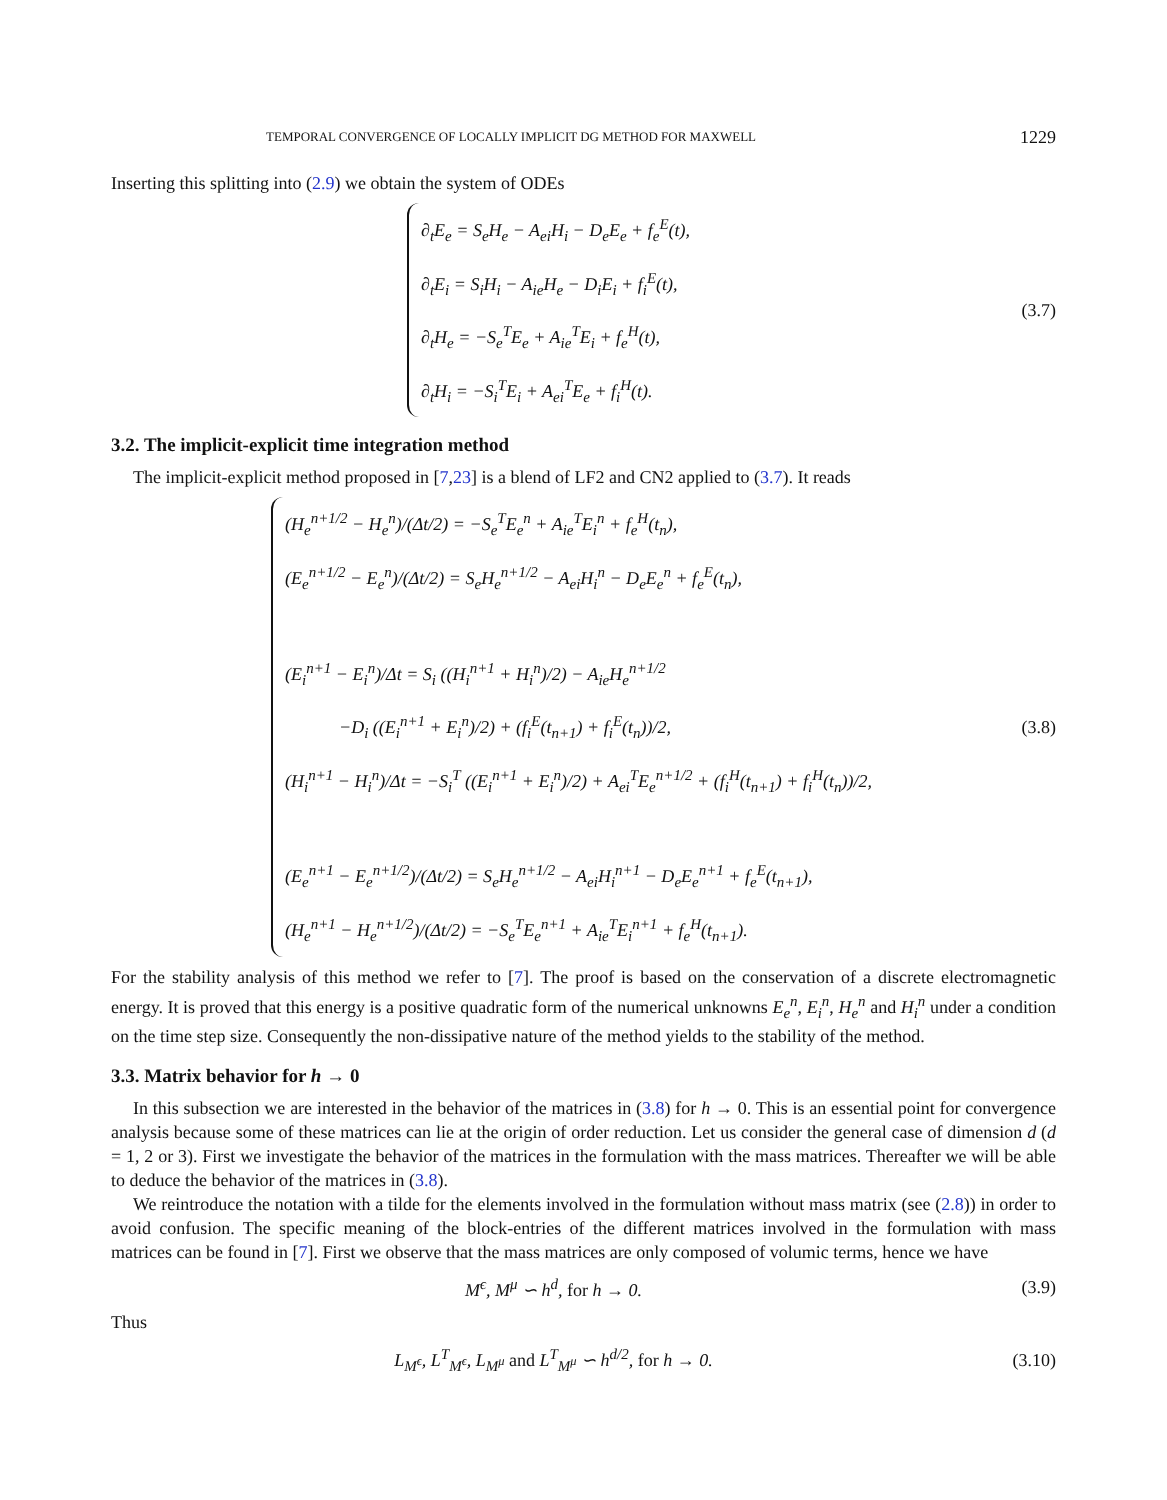TEMPORAL CONVERGENCE OF LOCALLY IMPLICIT DG METHOD FOR MAXWELL 1229
Inserting this splitting into (2.9) we obtain the system of ODEs
∂<sub>t</sub>E<sub>e</sub> = S<sub>e</sub>H<sub>e</sub> − A<sub>ei</sub>H<sub>i</sub> − D<sub>e</sub>E<sub>e</sub> + f<sub>e</sub><sup>E</sup>(t),
∂<sub>t</sub>E<sub>i</sub> = S<sub>i</sub>H<sub>i</sub> − A<sub>ie</sub>H<sub>e</sub> − D<sub>i</sub>E<sub>i</sub> + f<sub>i</sub><sup>E</sup>(t),
∂<sub>t</sub>H<sub>e</sub> = −S<sub>e</sub><sup>T</sup>E<sub>e</sub> + A<sub>ie</sub><sup>T</sup>E<sub>i</sub> + f<sub>e</sub><sup>H</sup>(t),
∂<sub>t</sub>H<sub>i</sub> = −S<sub>i</sub><sup>T</sup>E<sub>i</sub> + A<sub>ei</sub><sup>T</sup>E<sub>e</sub> + f<sub>i</sub><sup>H</sup>(t).
(3.7)
3.2. The implicit-explicit time integration method
The implicit-explicit method proposed in [7,23] is a blend of LF2 and CN2 applied to (3.7). It reads
(H<sub>e</sub><sup>n+1/2</sup> − H<sub>e</sub><sup>n</sup>)/(Δt/2) = −S<sub>e</sub><sup>T</sup>E<sub>e</sub><sup>n</sup> + A<sub>ie</sub><sup>T</sup>E<sub>i</sub><sup>n</sup> + f<sub>e</sub><sup>H</sup>(t<sub>n</sub>),
(E<sub>e</sub><sup>n+1/2</sup> − E<sub>e</sub><sup>n</sup>)/(Δt/2) = S<sub>e</sub>H<sub>e</sub><sup>n+1/2</sup> − A<sub>ei</sub>H<sub>i</sub><sup>n</sup> − D<sub>e</sub>E<sub>e</sub><sup>n</sup> + f<sub>e</sub><sup>E</sup>(t<sub>n</sub>),
(E<sub>i</sub><sup>n+1</sup> − E<sub>i</sub><sup>n</sup>)/Δt = S<sub>i</sub> ((H<sub>i</sub><sup>n+1</sup> + H<sub>i</sub><sup>n</sup>)/2) − A<sub>ie</sub>H<sub>e</sub><sup>n+1/2</sup>
−D<sub>i</sub> ((E<sub>i</sub><sup>n+1</sup> + E<sub>i</sub><sup>n</sup>)/2) + (f<sub>i</sub><sup>E</sup>(t<sub>n+1</sub>) + f<sub>i</sub><sup>E</sup>(t<sub>n</sub>))/2,
(H<sub>i</sub><sup>n+1</sup> − H<sub>i</sub><sup>n</sup>)/Δt = −S<sub>i</sub><sup>T</sup> ((E<sub>i</sub><sup>n+1</sup> + E<sub>i</sub><sup>n</sup>)/2) + A<sub>ei</sub><sup>T</sup>E<sub>e</sub><sup>n+1/2</sup> + (f<sub>i</sub><sup>H</sup>(t<sub>n+1</sub>) + f<sub>i</sub><sup>H</sup>(t<sub>n</sub>))/2,
(E<sub>e</sub><sup>n+1</sup> − E<sub>e</sub><sup>n+1/2</sup>)/(Δt/2) = S<sub>e</sub>H<sub>e</sub><sup>n+1/2</sup> − A<sub>ei</sub>H<sub>i</sub><sup>n+1</sup> − D<sub>e</sub>E<sub>e</sub><sup>n+1</sup> + f<sub>e</sub><sup>E</sup>(t<sub>n+1</sub>),
(H<sub>e</sub><sup>n+1</sup> − H<sub>e</sub><sup>n+1/2</sup>)/(Δt/2) = −S<sub>e</sub><sup>T</sup>E<sub>e</sub><sup>n+1</sup> + A<sub>ie</sub><sup>T</sup>E<sub>i</sub><sup>n+1</sup> + f<sub>e</sub><sup>H</sup>(t<sub>n+1</sub>).
(3.8)
For the stability analysis of this method we refer to [7]. The proof is based on the conservation of a discrete electromagnetic energy. It is proved that this energy is a positive quadratic form of the numerical unknowns E<sub>e</sub><sup>n</sup>, E<sub>i</sub><sup>n</sup>, H<sub>e</sub><sup>n</sup> and H<sub>i</sub><sup>n</sup> under a condition on the time step size. Consequently the non-dissipative nature of the method yields to the stability of the method.
3.3. Matrix behavior for h → 0
In this subsection we are interested in the behavior of the matrices in (3.8) for h → 0. This is an essential point for convergence analysis because some of these matrices can lie at the origin of order reduction. Let us consider the general case of dimension d (d = 1, 2 or 3). First we investigate the behavior of the matrices in the formulation with the mass matrices. Thereafter we will be able to deduce the behavior of the matrices in (3.8).
We reintroduce the notation with a tilde for the elements involved in the formulation without mass matrix (see (2.8)) in order to avoid confusion. The specific meaning of the block-entries of the different matrices involved in the formulation with mass matrices can be found in [7]. First we observe that the mass matrices are only composed of volumic terms, hence we have
M<sup>ϵ</sup>, M<sup>μ</sup> ∽ h<sup>d</sup>, for h → 0. (3.9)
Thus
L<sub>M<sup>ϵ</sup></sub>, L<sup>T</sup><sub>M<sup>ϵ</sup></sub>, L<sub>M<sup>μ</sup></sub> and L<sup>T</sup><sub>M<sup>μ</sup></sub> ∽ h<sup>d/2</sup>, for h → 0.
(3.10)